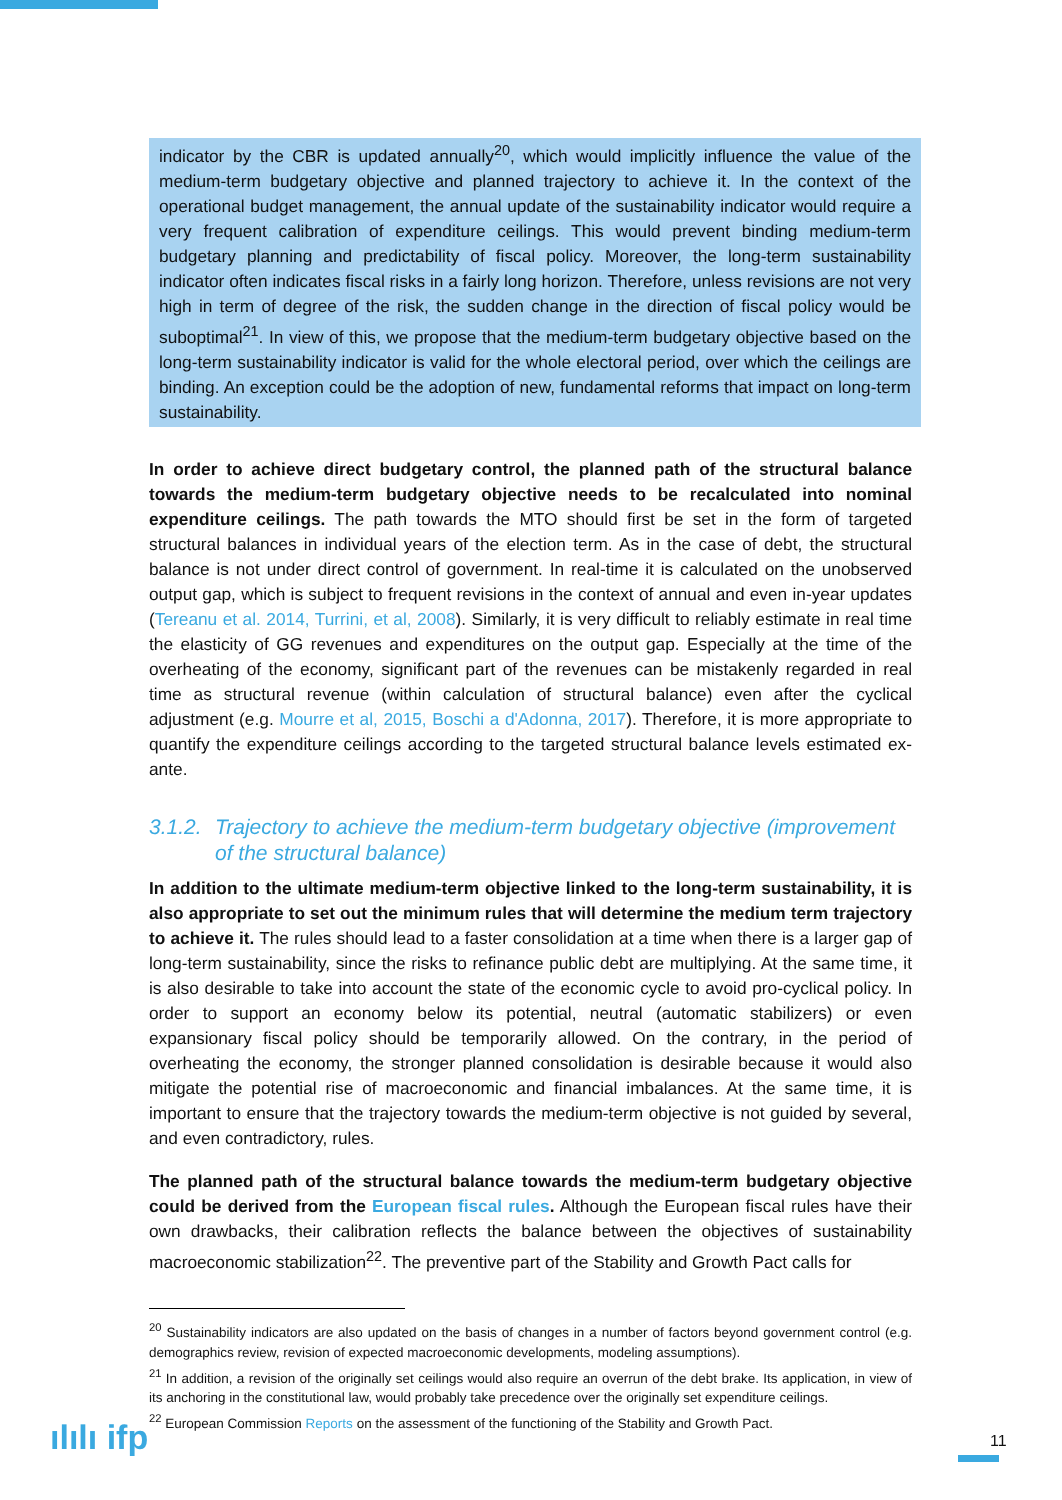indicator by the CBR is updated annually<sup>20</sup>, which would implicitly influence the value of the medium-term budgetary objective and planned trajectory to achieve it. In the context of the operational budget management, the annual update of the sustainability indicator would require a very frequent calibration of expenditure ceilings. This would prevent binding medium-term budgetary planning and predictability of fiscal policy. Moreover, the long-term sustainability indicator often indicates fiscal risks in a fairly long horizon. Therefore, unless revisions are not very high in term of degree of the risk, the sudden change in the direction of fiscal policy would be suboptimal<sup>21</sup>. In view of this, we propose that the medium-term budgetary objective based on the long-term sustainability indicator is valid for the whole electoral period, over which the ceilings are binding. An exception could be the adoption of new, fundamental reforms that impact on long-term sustainability.
In order to achieve direct budgetary control, the planned path of the structural balance towards the medium-term budgetary objective needs to be recalculated into nominal expenditure ceilings. The path towards the MTO should first be set in the form of targeted structural balances in individual years of the election term. As in the case of debt, the structural balance is not under direct control of government. In real-time it is calculated on the unobserved output gap, which is subject to frequent revisions in the context of annual and even in-year updates (Tereanu et al. 2014, Turrini, et al, 2008). Similarly, it is very difficult to reliably estimate in real time the elasticity of GG revenues and expenditures on the output gap. Especially at the time of the overheating of the economy, significant part of the revenues can be mistakenly regarded in real time as structural revenue (within calculation of structural balance) even after the cyclical adjustment (e.g. Mourre et al, 2015, Boschi a d'Adonna, 2017). Therefore, it is more appropriate to quantify the expenditure ceilings according to the targeted structural balance levels estimated ex-ante.
3.1.2. Trajectory to achieve the medium-term budgetary objective (improvement of the structural balance)
In addition to the ultimate medium-term objective linked to the long-term sustainability, it is also appropriate to set out the minimum rules that will determine the medium term trajectory to achieve it. The rules should lead to a faster consolidation at a time when there is a larger gap of long-term sustainability, since the risks to refinance public debt are multiplying. At the same time, it is also desirable to take into account the state of the economic cycle to avoid pro-cyclical policy. In order to support an economy below its potential, neutral (automatic stabilizers) or even expansionary fiscal policy should be temporarily allowed. On the contrary, in the period of overheating the economy, the stronger planned consolidation is desirable because it would also mitigate the potential rise of macroeconomic and financial imbalances. At the same time, it is important to ensure that the trajectory towards the medium-term objective is not guided by several, and even contradictory, rules.
The planned path of the structural balance towards the medium-term budgetary objective could be derived from the European fiscal rules. Although the European fiscal rules have their own drawbacks, their calibration reflects the balance between the objectives of sustainability macroeconomic stabilization<sup>22</sup>. The preventive part of the Stability and Growth Pact calls for
<sup>20</sup> Sustainability indicators are also updated on the basis of changes in a number of factors beyond government control (e.g. demographics review, revision of expected macroeconomic developments, modeling assumptions).
<sup>21</sup> In addition, a revision of the originally set ceilings would also require an overrun of the debt brake. Its application, in view of its anchoring in the constitutional law, would probably take precedence over the originally set expenditure ceilings.
<sup>22</sup> European Commission Reports on the assessment of the functioning of the Stability and Growth Pact.
ılılı ifp 11